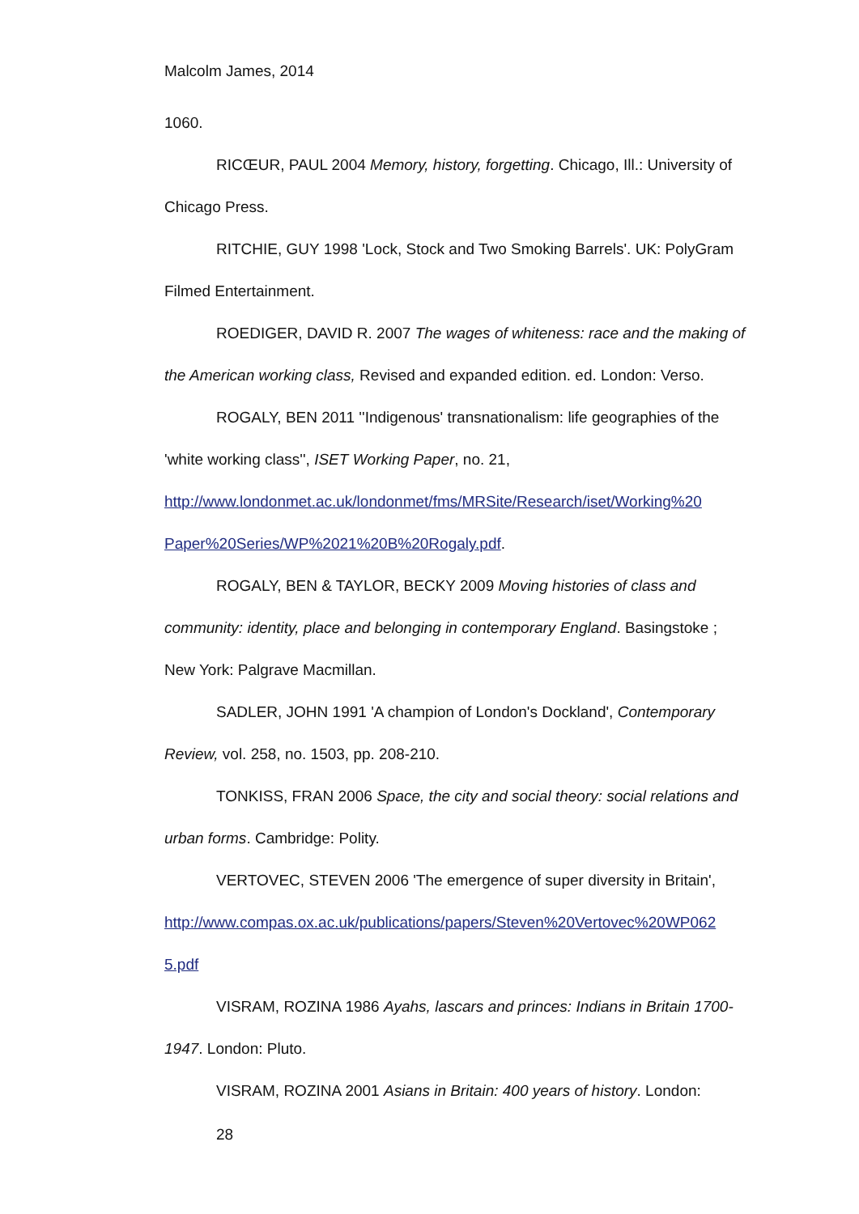Malcolm James, 2014
1060.
RICŒUR, PAUL 2004 Memory, history, forgetting. Chicago, Ill.: University of Chicago Press.
RITCHIE, GUY 1998 'Lock, Stock and Two Smoking Barrels'. UK: PolyGram Filmed Entertainment.
ROEDIGER, DAVID R. 2007 The wages of whiteness: race and the making of the American working class, Revised and expanded edition. ed. London: Verso.
ROGALY, BEN 2011 ''Indigenous' transnationalism: life geographies of the 'white working class'', ISET Working Paper, no. 21, http://www.londonmet.ac.uk/londonmet/fms/MRSite/Research/iset/Working%20 Paper%20Series/WP%2021%20B%20Rogaly.pdf.
ROGALY, BEN & TAYLOR, BECKY 2009 Moving histories of class and community: identity, place and belonging in contemporary England. Basingstoke ; New York: Palgrave Macmillan.
SADLER, JOHN 1991 'A champion of London's Dockland', Contemporary Review, vol. 258, no. 1503, pp. 208-210.
TONKISS, FRAN 2006 Space, the city and social theory: social relations and urban forms. Cambridge: Polity.
VERTOVEC, STEVEN 2006 'The emergence of super diversity in Britain', http://www.compas.ox.ac.uk/publications/papers/Steven%20Vertovec%20WP062 5.pdf
VISRAM, ROZINA 1986 Ayahs, lascars and princes: Indians in Britain 1700-1947. London: Pluto.
VISRAM, ROZINA 2001 Asians in Britain: 400 years of history. London:
28